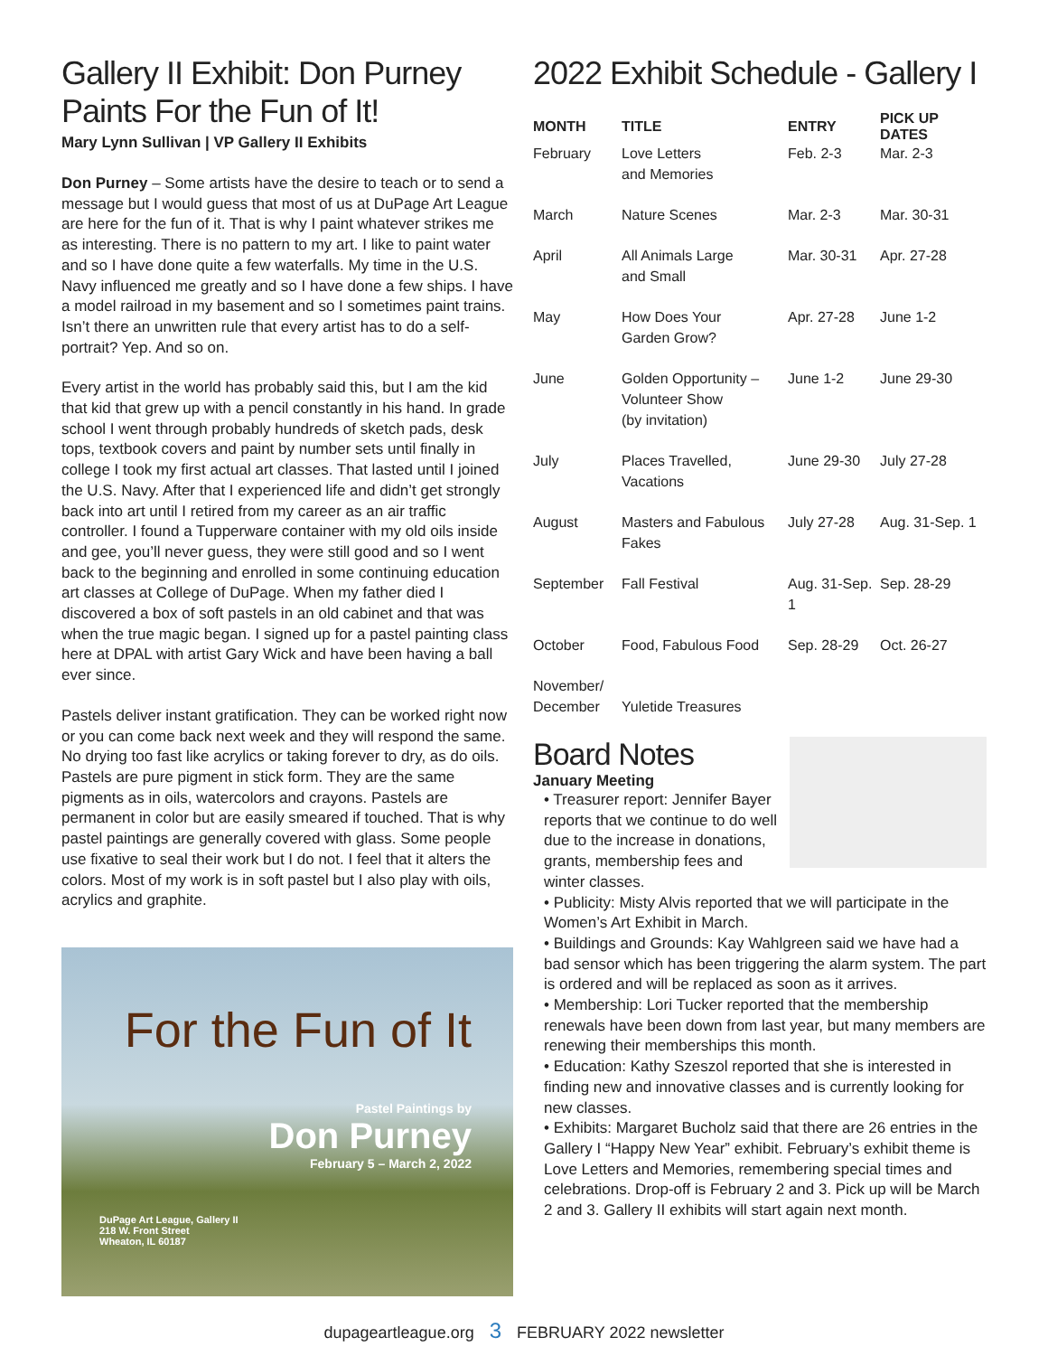Gallery II Exhibit: Don Purney Paints For the Fun of It!
Mary Lynn Sullivan | VP Gallery II Exhibits
Don Purney – Some artists have the desire to teach or to send a message but I would guess that most of us at DuPage Art League are here for the fun of it. That is why I paint whatever strikes me as interesting. There is no pattern to my art. I like to paint water and so I have done quite a few waterfalls. My time in the U.S. Navy influenced me greatly and so I have done a few ships. I have a model railroad in my basement and so I sometimes paint trains. Isn’t there an unwritten rule that every artist has to do a self-portrait? Yep. And so on.
Every artist in the world has probably said this, but I am the kid that kid that grew up with a pencil constantly in his hand. In grade school I went through probably hundreds of sketch pads, desk tops, textbook covers and paint by number sets until finally in college I took my first actual art classes. That lasted until I joined the U.S. Navy. After that I experienced life and didn’t get strongly back into art until I retired from my career as an air traffic controller. I found a Tupperware container with my old oils inside and gee, you’ll never guess, they were still good and so I went back to the beginning and enrolled in some continuing education art classes at College of DuPage. When my father died I discovered a box of soft pastels in an old cabinet and that was when the true magic began. I signed up for a pastel painting class here at DPAL with artist Gary Wick and have been having a ball ever since.
Pastels deliver instant gratification. They can be worked right now or you can come back next week and they will respond the same. No drying too fast like acrylics or taking forever to dry, as do oils. Pastels are pure pigment in stick form. They are the same pigments as in oils, watercolors and crayons. Pastels are permanent in color but are easily smeared if touched. That is why pastel paintings are generally covered with glass. Some people use fixative to seal their work but I do not. I feel that it alters the colors. Most of my work is in soft pastel but I also play with oils, acrylics and graphite.
For the Fun of It
Pastel Paintings by
Don Purney
February 5 – March 2, 2022
DuPage Art League, Gallery II
218 W. Front Street
Wheaton, IL 60187
2022 Exhibit Schedule - Gallery I
| MONTH | TITLE | ENTRY | PICK UP DATES |
| --- | --- | --- | --- |
| February | Love Letters and Memories | Feb. 2-3 | Mar. 2-3 |
| March | Nature Scenes | Mar. 2-3 | Mar. 30-31 |
| April | All Animals Large and Small | Mar. 30-31 | Apr. 27-28 |
| May | How Does Your Garden Grow? | Apr. 27-28 | June 1-2 |
| June | Golden Opportunity – Volunteer Show (by invitation) | June 1-2 | June 29-30 |
| July | Places Travelled, Vacations | June 29-30 | July 27-28 |
| August | Masters and Fabulous Fakes | July 27-28 | Aug. 31-Sep. 1 |
| September | Fall Festival | Aug. 31-Sep. 1 | Sep. 28-29 |
| October | Food, Fabulous Food | Sep. 28-29 | Oct. 26-27 |
| November/ December | Yuletide Treasures | | |
Board Notes
January Meeting
• Treasurer report: Jennifer Bayer reports that we continue to do well due to the increase in donations, grants, membership fees and winter classes.
• Publicity: Misty Alvis reported that we will participate in the Women’s Art Exhibit in March.
• Buildings and Grounds: Kay Wahlgreen said we have had a bad sensor which has been triggering the alarm system. The part is ordered and will be replaced as soon as it arrives.
• Membership: Lori Tucker reported that the membership renewals have been down from last year, but many members are renewing their memberships this month.
• Education: Kathy Szeszol reported that she is interested in finding new and innovative classes and is currently looking for new classes.
• Exhibits: Margaret Bucholz said that there are 26 entries in the Gallery I “Happy New Year” exhibit. February’s exhibit theme is Love Letters and Memories, remembering special times and celebrations. Drop-off is February 2 and 3. Pick up will be March 2 and 3. Gallery II exhibits will start again next month.
dupageartleague.org 3 FEBRUARY 2022 newsletter